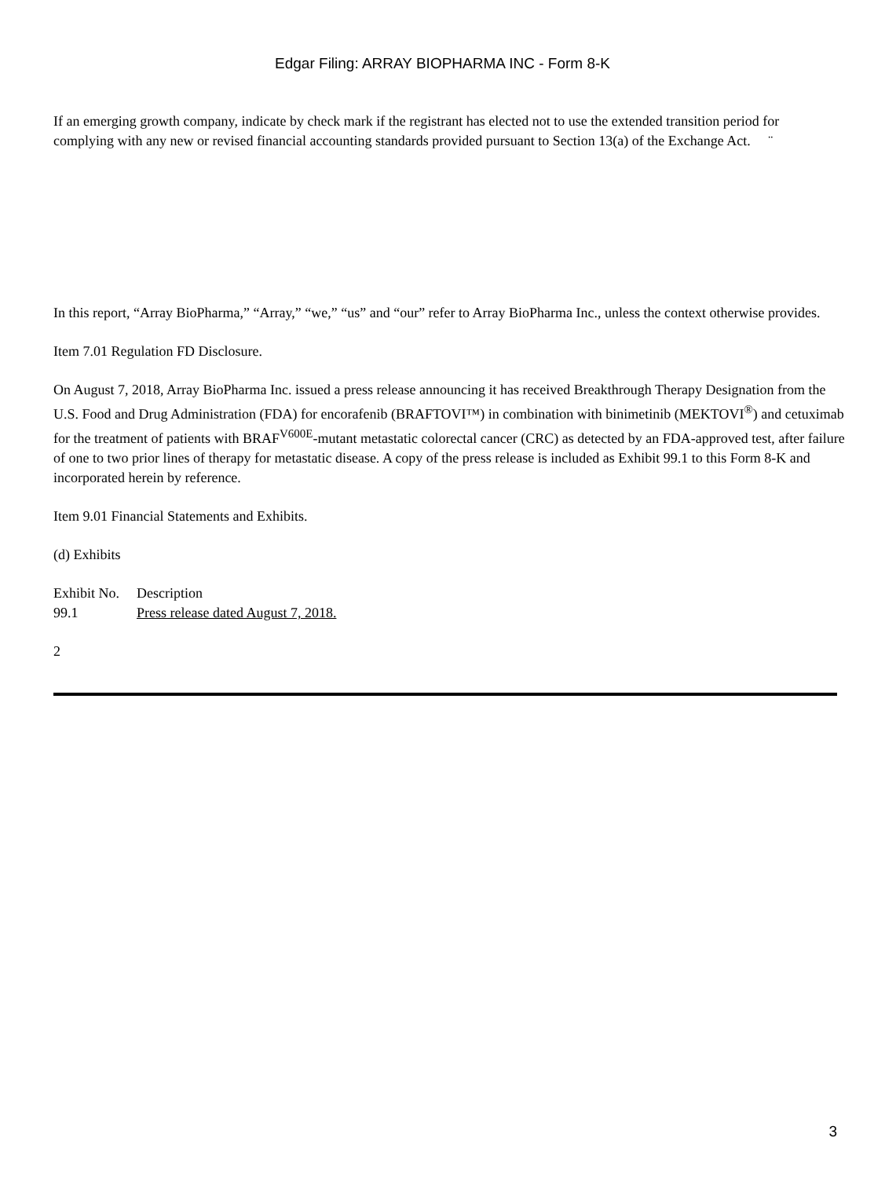Edgar Filing: ARRAY BIOPHARMA INC - Form 8-K
If an emerging growth company, indicate by check mark if the registrant has elected not to use the extended transition period for complying with any new or revised financial accounting standards provided pursuant to Section 13(a) of the Exchange Act. ¨
In this report, “Array BioPharma,” “Array,” “we,” “us” and “our” refer to Array BioPharma Inc., unless the context otherwise provides.
Item 7.01 Regulation FD Disclosure.
On August 7, 2018, Array BioPharma Inc. issued a press release announcing it has received Breakthrough Therapy Designation from the U.S. Food and Drug Administration (FDA) for encorafenib (BRAFTOVI™) in combination with binimetinib (MEKTOVI<sup>®</sup>) and cetuximab for the treatment of patients with BRAF<sup>V600E</sup>-mutant metastatic colorectal cancer (CRC) as detected by an FDA-approved test, after failure of one to two prior lines of therapy for metastatic disease. A copy of the press release is included as Exhibit 99.1 to this Form 8-K and incorporated herein by reference.
Item 9.01 Financial Statements and Exhibits.
(d) Exhibits
| Exhibit No. | Description |
| --- | --- |
| 99.1 | Press release dated August 7, 2018. |
2
3